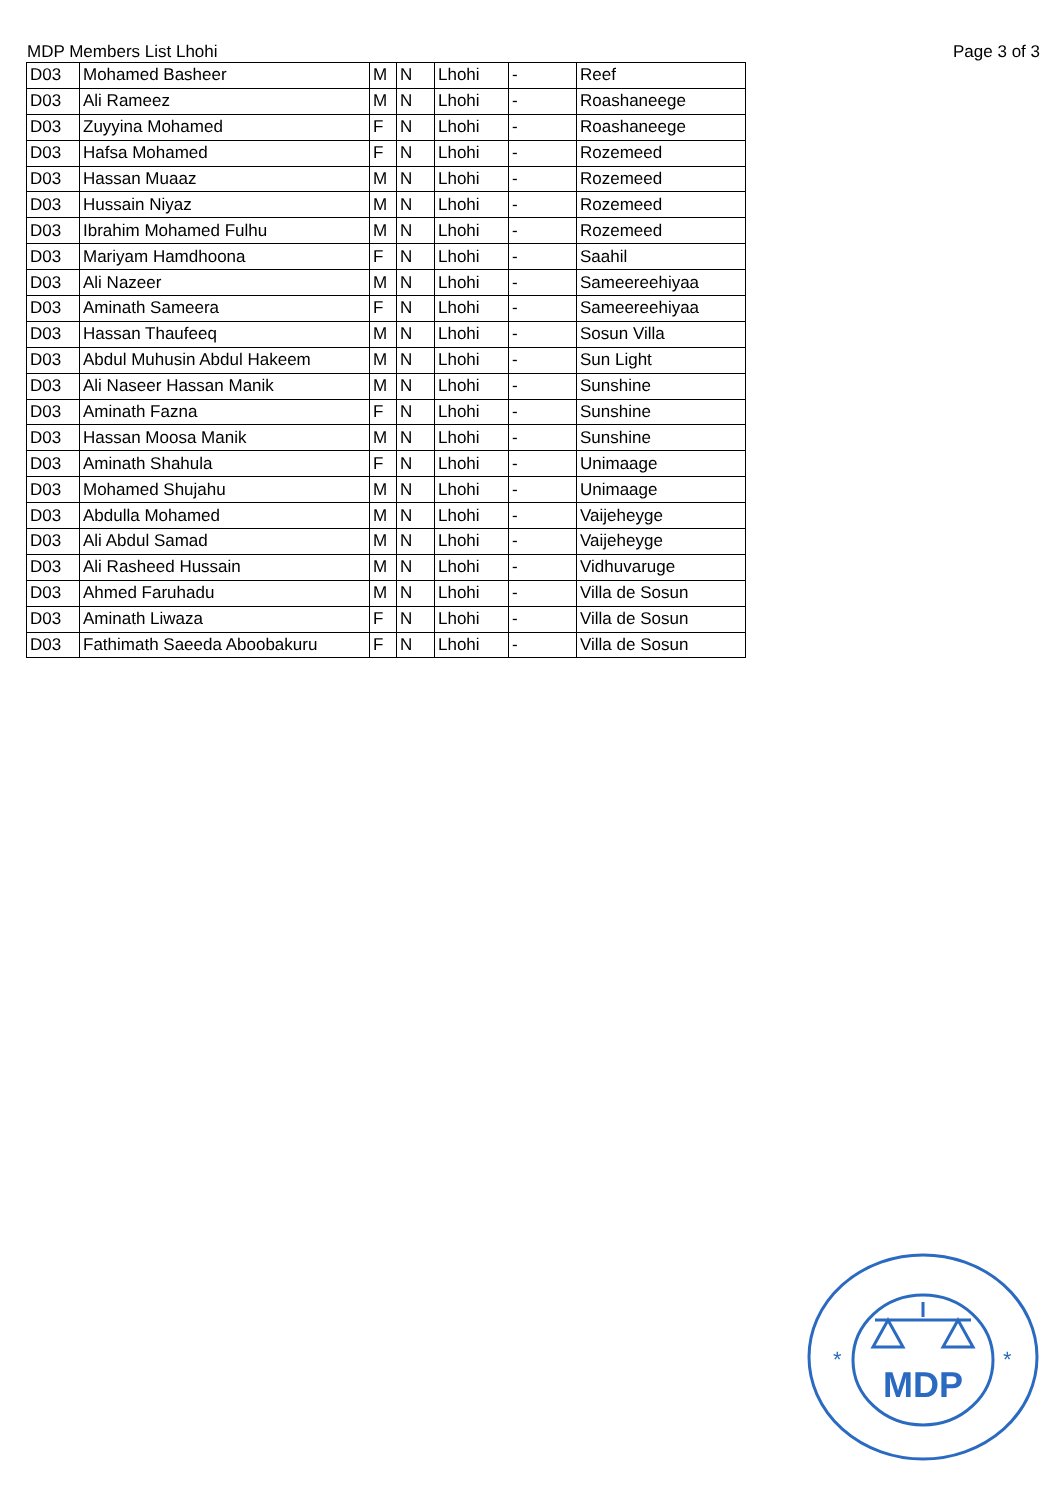MDP Members List Lhohi Page 3 of 3
| D03 | Mohamed Basheer | M | N | Lhohi | - | Reef |
| D03 | Ali Rameez | M | N | Lhohi | - | Roashaneege |
| D03 | Zuyyina Mohamed | F | N | Lhohi | - | Roashaneege |
| D03 | Hafsa Mohamed | F | N | Lhohi | - | Rozemeed |
| D03 | Hassan Muaaz | M | N | Lhohi | - | Rozemeed |
| D03 | Hussain Niyaz | M | N | Lhohi | - | Rozemeed |
| D03 | Ibrahim Mohamed Fulhu | M | N | Lhohi | - | Rozemeed |
| D03 | Mariyam Hamdhoona | F | N | Lhohi | - | Saahil |
| D03 | Ali Nazeer | M | N | Lhohi | - | Sameereehiyaa |
| D03 | Aminath Sameera | F | N | Lhohi | - | Sameereehiyaa |
| D03 | Hassan Thaufeeq | M | N | Lhohi | - | Sosun Villa |
| D03 | Abdul Muhusin Abdul Hakeem | M | N | Lhohi | - | Sun Light |
| D03 | Ali Naseer Hassan Manik | M | N | Lhohi | - | Sunshine |
| D03 | Aminath Fazna | F | N | Lhohi | - | Sunshine |
| D03 | Hassan Moosa Manik | M | N | Lhohi | - | Sunshine |
| D03 | Aminath Shahula | F | N | Lhohi | - | Unimaage |
| D03 | Mohamed Shujahu | M | N | Lhohi | - | Unimaage |
| D03 | Abdulla Mohamed | M | N | Lhohi | - | Vaijeheyge |
| D03 | Ali Abdul Samad | M | N | Lhohi | - | Vaijeheyge |
| D03 | Ali Rasheed Hussain | M | N | Lhohi | - | Vidhuvaruge |
| D03 | Ahmed Faruhadu | M | N | Lhohi | - | Villa de Sosun |
| D03 | Aminath Liwaza | F | N | Lhohi | - | Villa de Sosun |
| D03 | Fathimath Saeeda Aboobakuru | F | N | Lhohi | - | Villa de Sosun |
MDP
*
*